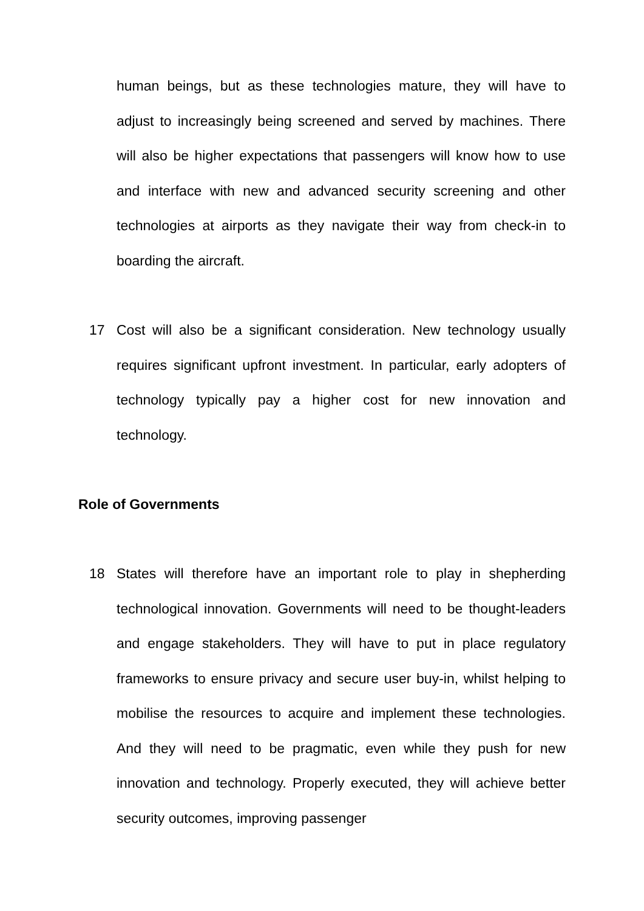human beings, but as these technologies mature, they will have to adjust to increasingly being screened and served by machines. There will also be higher expectations that passengers will know how to use and interface with new and advanced security screening and other technologies at airports as they navigate their way from check-in to boarding the aircraft.
17 Cost will also be a significant consideration. New technology usually requires significant upfront investment. In particular, early adopters of technology typically pay a higher cost for new innovation and technology.
Role of Governments
18 States will therefore have an important role to play in shepherding technological innovation. Governments will need to be thought-leaders and engage stakeholders. They will have to put in place regulatory frameworks to ensure privacy and secure user buy-in, whilst helping to mobilise the resources to acquire and implement these technologies. And they will need to be pragmatic, even while they push for new innovation and technology. Properly executed, they will achieve better security outcomes, improving passenger